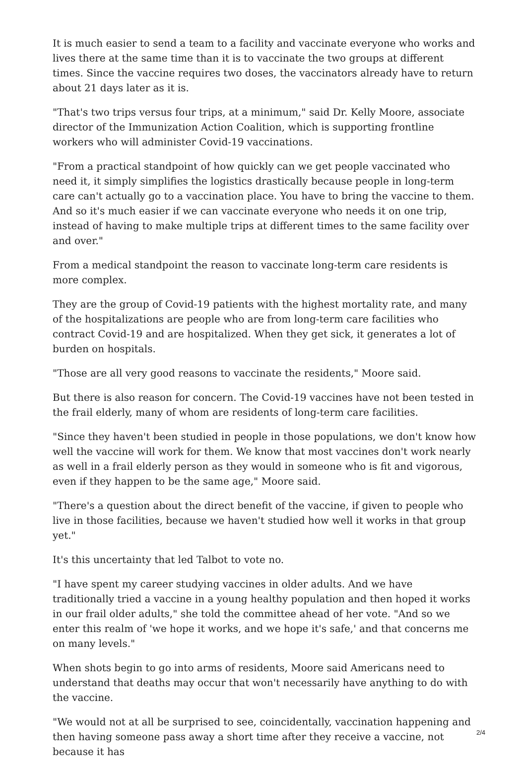It is much easier to send a team to a facility and vaccinate everyone who works and lives there at the same time than it is to vaccinate the two groups at different times. Since the vaccine requires two doses, the vaccinators already have to return about 21 days later as it is.
"That's two trips versus four trips, at a minimum," said Dr. Kelly Moore, associate director of the Immunization Action Coalition, which is supporting frontline workers who will administer Covid-19 vaccinations.
"From a practical standpoint of how quickly can we get people vaccinated who need it, it simply simplifies the logistics drastically because people in long-term care can't actually go to a vaccination place. You have to bring the vaccine to them. And so it's much easier if we can vaccinate everyone who needs it on one trip, instead of having to make multiple trips at different times to the same facility over and over."
From a medical standpoint the reason to vaccinate long-term care residents is more complex.
They are the group of Covid-19 patients with the highest mortality rate, and many of the hospitalizations are people who are from long-term care facilities who contract Covid-19 and are hospitalized. When they get sick, it generates a lot of burden on hospitals.
"Those are all very good reasons to vaccinate the residents," Moore said.
But there is also reason for concern. The Covid-19 vaccines have not been tested in the frail elderly, many of whom are residents of long-term care facilities.
"Since they haven't been studied in people in those populations, we don't know how well the vaccine will work for them. We know that most vaccines don't work nearly as well in a frail elderly person as they would in someone who is fit and vigorous, even if they happen to be the same age," Moore said.
"There's a question about the direct benefit of the vaccine, if given to people who live in those facilities, because we haven't studied how well it works in that group yet."
It's this uncertainty that led Talbot to vote no.
"I have spent my career studying vaccines in older adults. And we have traditionally tried a vaccine in a young healthy population and then hoped it works in our frail older adults," she told the committee ahead of her vote. "And so we enter this realm of 'we hope it works, and we hope it's safe,' and that concerns me on many levels."
When shots begin to go into arms of residents, Moore said Americans need to understand that deaths may occur that won't necessarily have anything to do with the vaccine.
"We would not at all be surprised to see, coincidentally, vaccination happening and then having someone pass away a short time after they receive a vaccine, not because it has
2/4